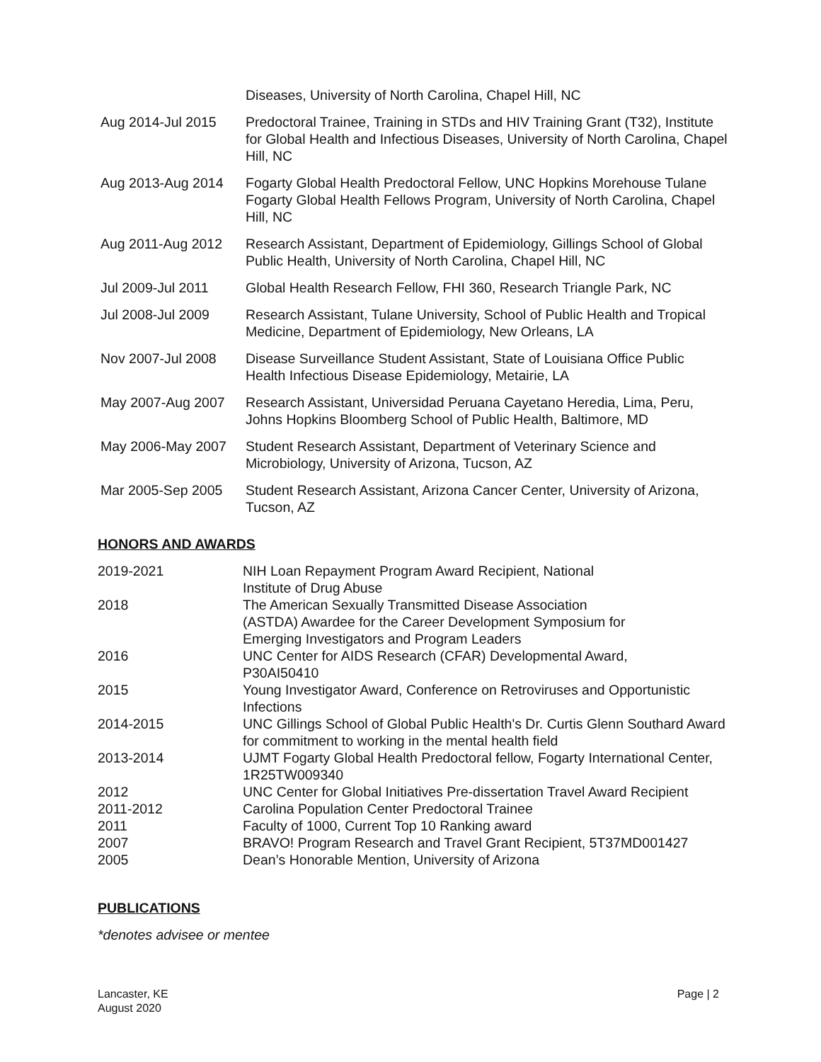Diseases, University of North Carolina, Chapel Hill, NC
Aug 2014-Jul 2015 Predoctoral Trainee, Training in STDs and HIV Training Grant (T32), Institute for Global Health and Infectious Diseases, University of North Carolina, Chapel Hill, NC
Aug 2013-Aug 2014 Fogarty Global Health Predoctoral Fellow, UNC Hopkins Morehouse Tulane Fogarty Global Health Fellows Program, University of North Carolina, Chapel Hill, NC
Aug 2011-Aug 2012 Research Assistant, Department of Epidemiology, Gillings School of Global Public Health, University of North Carolina, Chapel Hill, NC
Jul 2009-Jul 2011 Global Health Research Fellow, FHI 360, Research Triangle Park, NC
Jul 2008-Jul 2009 Research Assistant, Tulane University, School of Public Health and Tropical Medicine, Department of Epidemiology, New Orleans, LA
Nov 2007-Jul 2008 Disease Surveillance Student Assistant, State of Louisiana Office Public Health Infectious Disease Epidemiology, Metairie, LA
May 2007-Aug 2007 Research Assistant, Universidad Peruana Cayetano Heredia, Lima, Peru, Johns Hopkins Bloomberg School of Public Health, Baltimore, MD
May 2006-May 2007 Student Research Assistant, Department of Veterinary Science and Microbiology, University of Arizona, Tucson, AZ
Mar 2005-Sep 2005 Student Research Assistant, Arizona Cancer Center, University of Arizona, Tucson, AZ
HONORS AND AWARDS
2019-2021 NIH Loan Repayment Program Award Recipient, National
Institute of Drug Abuse
2018 The American Sexually Transmitted Disease Association
(ASTDA) Awardee for the Career Development Symposium for
Emerging Investigators and Program Leaders
2016 UNC Center for AIDS Research (CFAR) Developmental Award,
P30AI50410
2015 Young Investigator Award, Conference on Retroviruses and Opportunistic Infections
2014-2015 UNC Gillings School of Global Public Health's Dr. Curtis Glenn Southard Award for commitment to working in the mental health field
2013-2014 UJMT Fogarty Global Health Predoctoral fellow, Fogarty International Center, 1R25TW009340
2012 UNC Center for Global Initiatives Pre-dissertation Travel Award Recipient
2011-2012 Carolina Population Center Predoctoral Trainee
2011 Faculty of 1000, Current Top 10 Ranking award
2007 BRAVO! Program Research and Travel Grant Recipient, 5T37MD001427
2005 Dean’s Honorable Mention, University of Arizona
PUBLICATIONS
*denotes advisee or mentee
Lancaster, KE
August 2020
Page | 2